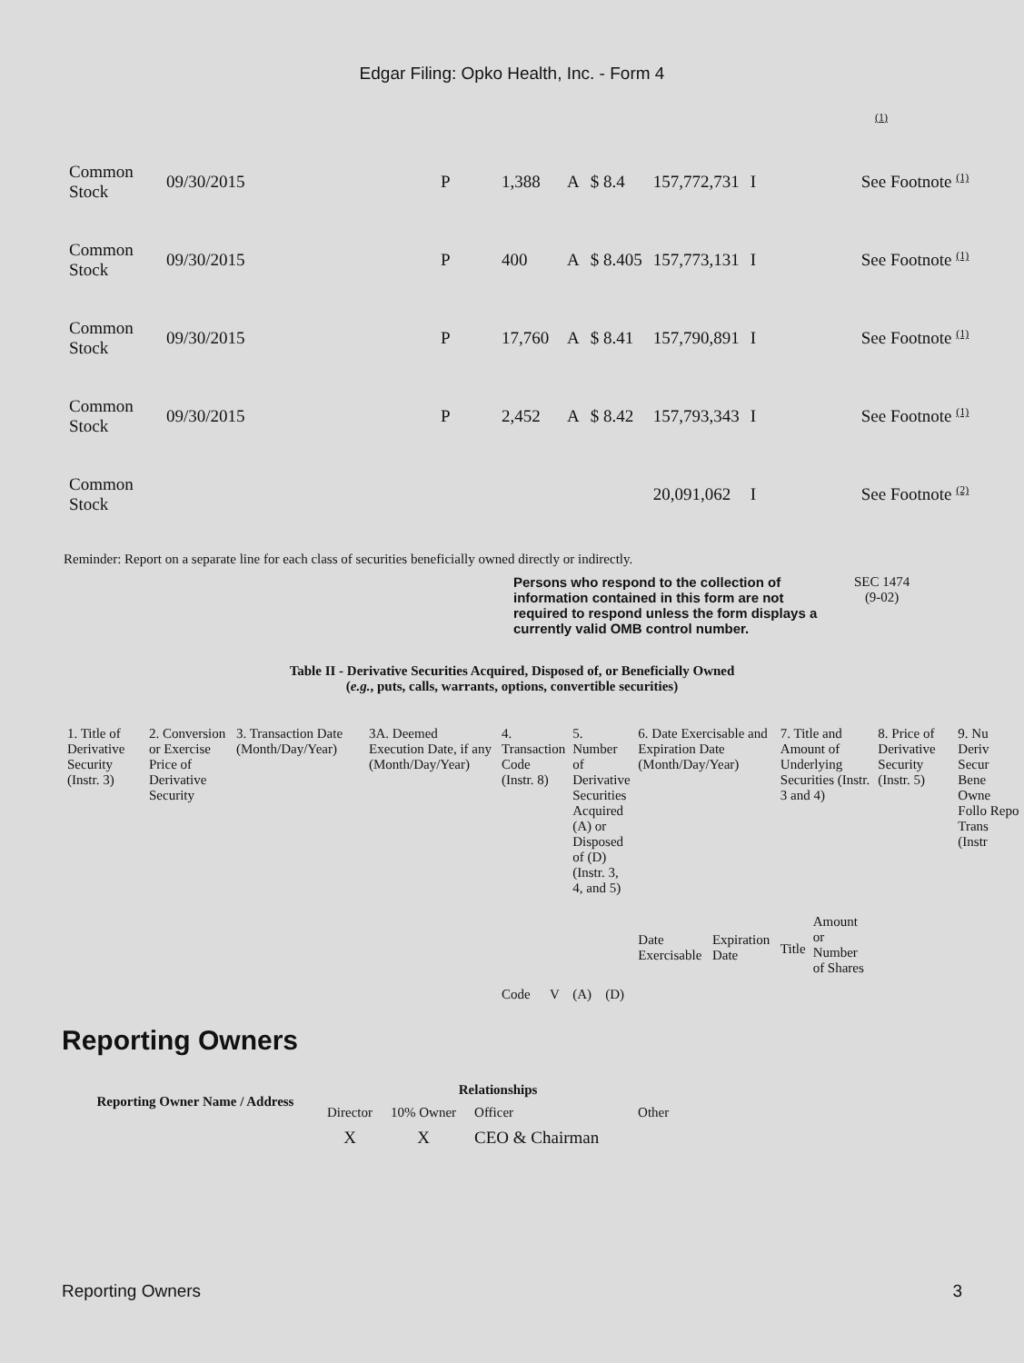Edgar Filing: Opko Health, Inc. - Form 4
(1)
| Common Stock | 09/30/2015 | P | 1,388 | A | $ 8.4 | 157,772,731 | I | See Footnote <sup>(1)</sup> |
| Common Stock | 09/30/2015 | P | 400 | A | $ 8.405 | 157,773,131 | I | See Footnote <sup>(1)</sup> |
| Common Stock | 09/30/2015 | P | 17,760 | A | $ 8.41 | 157,790,891 | I | See Footnote <sup>(1)</sup> |
| Common Stock | 09/30/2015 | P | 2,452 | A | $ 8.42 | 157,793,343 | I | See Footnote <sup>(1)</sup> |
| Common Stock | | | | | | 20,091,062 | I | See Footnote <sup>(2)</sup> |
Reminder: Report on a separate line for each class of securities beneficially owned directly or indirectly.
Persons who respond to the collection of information contained in this form are not required to respond unless the form displays a currently valid OMB control number. SEC 1474
(9-02)
Table II - Derivative Securities Acquired, Disposed of, or Beneficially Owned
(e.g., puts, calls, warrants, options, convertible securities)
| 1. Title of Derivative Security (Instr. 3) | 2. Conversion or Exercise Price of Derivative Security | 3. Transaction Date (Month/Day/Year) | 3A. Deemed Execution Date, if any (Month/Day/Year) | 4. Transaction Code (Instr. 8) | | 5. Number of Derivative Securities Acquired (A) or Disposed of (D) (Instr. 3, 4, and 5) | | 6. Date Exercisable and Expiration Date (Month/Day/Year) | | 7. Title and Amount of Underlying Securities (Instr. 3 and 4) | | 8. Price of Derivative Security (Instr. 5) | 9. Nu Deriv Secur Bene Owne Follo Repo Trans (Instr |
| | | | | Code | V | (A) | (D) | Date Exercisable | Expiration Date | Title | Amount or Number of Shares | | |
Reporting Owners
| Reporting Owner Name / Address | Relationships | | | |
| --- | --- | --- | --- | --- |
| | Director | 10% Owner | Officer | Other |
| | X | X | CEO & Chairman | |
Reporting Owners 3